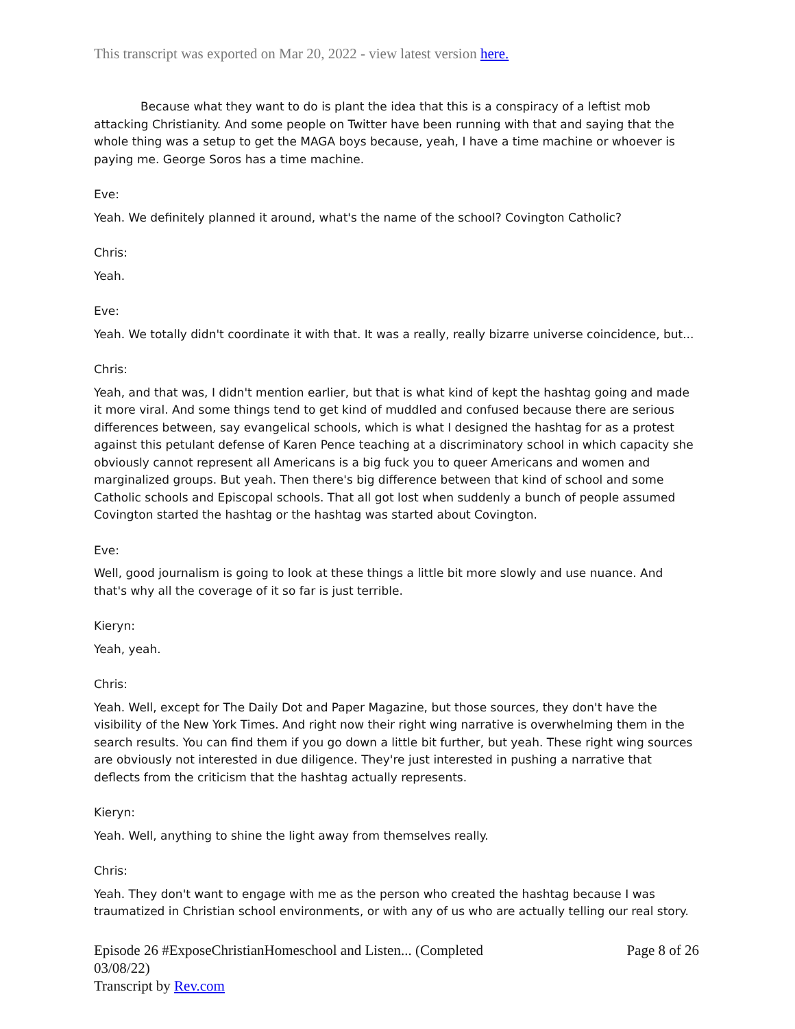This transcript was exported on Mar 20, 2022 - view latest version here.
Because what they want to do is plant the idea that this is a conspiracy of a leftist mob attacking Christianity. And some people on Twitter have been running with that and saying that the whole thing was a setup to get the MAGA boys because, yeah, I have a time machine or whoever is paying me. George Soros has a time machine.
Eve:
Yeah. We definitely planned it around, what's the name of the school? Covington Catholic?
Chris:
Yeah.
Eve:
Yeah. We totally didn't coordinate it with that. It was a really, really bizarre universe coincidence, but...
Chris:
Yeah, and that was, I didn't mention earlier, but that is what kind of kept the hashtag going and made it more viral. And some things tend to get kind of muddled and confused because there are serious differences between, say evangelical schools, which is what I designed the hashtag for as a protest against this petulant defense of Karen Pence teaching at a discriminatory school in which capacity she obviously cannot represent all Americans is a big fuck you to queer Americans and women and marginalized groups. But yeah. Then there's big difference between that kind of school and some Catholic schools and Episcopal schools. That all got lost when suddenly a bunch of people assumed Covington started the hashtag or the hashtag was started about Covington.
Eve:
Well, good journalism is going to look at these things a little bit more slowly and use nuance. And that's why all the coverage of it so far is just terrible.
Kieryn:
Yeah, yeah.
Chris:
Yeah. Well, except for The Daily Dot and Paper Magazine, but those sources, they don't have the visibility of the New York Times. And right now their right wing narrative is overwhelming them in the search results. You can find them if you go down a little bit further, but yeah. These right wing sources are obviously not interested in due diligence. They're just interested in pushing a narrative that deflects from the criticism that the hashtag actually represents.
Kieryn:
Yeah. Well, anything to shine the light away from themselves really.
Chris:
Yeah. They don't want to engage with me as the person who created the hashtag because I was traumatized in Christian school environments, or with any of us who are actually telling our real story.
Episode 26 #ExposeChristianHomeschool and Listen... (Completed
03/08/22)
Transcript by Rev.com
Page 8 of 26